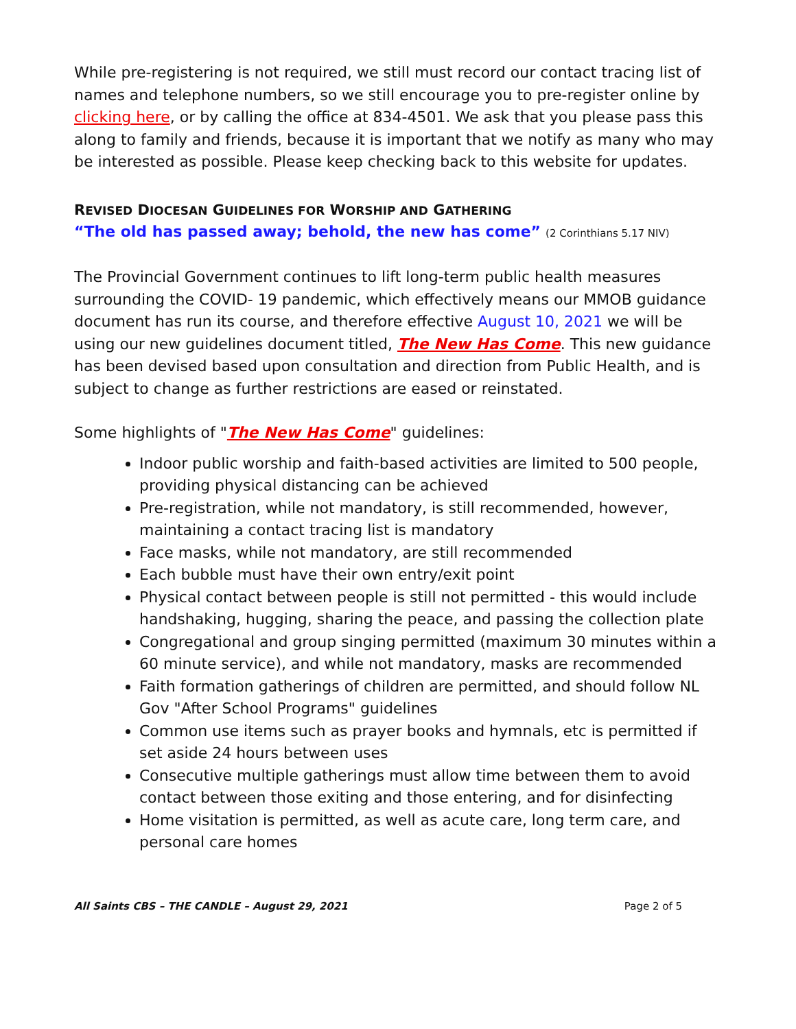While pre-registering is not required, we still must record our contact tracing list of names and telephone numbers, so we still encourage you to pre-register online by clicking here, or by calling the office at 834-4501. We ask that you please pass this along to family and friends, because it is important that we notify as many who may be interested as possible. Please keep checking back to this website for updates.
REVISED DIOCESAN GUIDELINES FOR WORSHIP AND GATHERING
“The old has passed away; behold, the new has come” (2 Corinthians 5.17 NIV)
The Provincial Government continues to lift long-term public health measures surrounding the COVID- 19 pandemic, which effectively means our MMOB guidance document has run its course, and therefore effective August 10, 2021 we will be using our new guidelines document titled, The New Has Come. This new guidance has been devised based upon consultation and direction from Public Health, and is subject to change as further restrictions are eased or reinstated.
Some highlights of "The New Has Come" guidelines:
Indoor public worship and faith-based activities are limited to 500 people, providing physical distancing can be achieved
Pre-registration, while not mandatory, is still recommended, however, maintaining a contact tracing list is mandatory
Face masks, while not mandatory, are still recommended
Each bubble must have their own entry/exit point
Physical contact between people is still not permitted - this would include handshaking, hugging, sharing the peace, and passing the collection plate
Congregational and group singing permitted (maximum 30 minutes within a 60 minute service), and while not mandatory, masks are recommended
Faith formation gatherings of children are permitted, and should follow NL Gov "After School Programs" guidelines
Common use items such as prayer books and hymnals, etc is permitted if set aside 24 hours between uses
Consecutive multiple gatherings must allow time between them to avoid contact between those exiting and those entering, and for disinfecting
Home visitation is permitted, as well as acute care, long term care, and personal care homes
All Saints CBS – THE CANDLE – August 29, 2021 Page 2 of 5